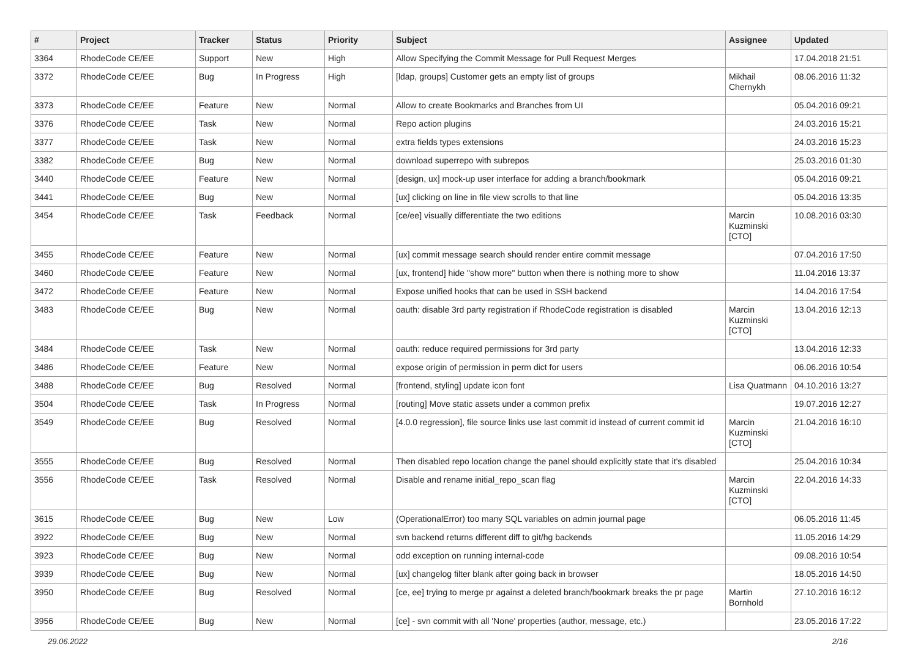| # | Project | Tracker | Status | Priority | Subject | Assignee | Updated |
| --- | --- | --- | --- | --- | --- | --- | --- |
| 3364 | RhodeCode CE/EE | Support | New | High | Allow Specifying the Commit Message for Pull Request Merges | | 17.04.2018 21:51 |
| 3372 | RhodeCode CE/EE | Bug | In Progress | High | [ldap, groups] Customer gets an empty list of groups | Mikhail Chernykh | 08.06.2016 11:32 |
| 3373 | RhodeCode CE/EE | Feature | New | Normal | Allow to create Bookmarks and Branches from UI | | 05.04.2016 09:21 |
| 3376 | RhodeCode CE/EE | Task | New | Normal | Repo action plugins | | 24.03.2016 15:21 |
| 3377 | RhodeCode CE/EE | Task | New | Normal | extra fields types extensions | | 24.03.2016 15:23 |
| 3382 | RhodeCode CE/EE | Bug | New | Normal | download superrepo with subrepos | | 25.03.2016 01:30 |
| 3440 | RhodeCode CE/EE | Feature | New | Normal | [design, ux] mock-up user interface for adding a branch/bookmark | | 05.04.2016 09:21 |
| 3441 | RhodeCode CE/EE | Bug | New | Normal | [ux] clicking on line in file view scrolls to that line | | 05.04.2016 13:35 |
| 3454 | RhodeCode CE/EE | Task | Feedback | Normal | [ce/ee] visually differentiate the two editions | Marcin Kuzminski [CTO] | 10.08.2016 03:30 |
| 3455 | RhodeCode CE/EE | Feature | New | Normal | [ux] commit message search should render entire commit message | | 07.04.2016 17:50 |
| 3460 | RhodeCode CE/EE | Feature | New | Normal | [ux, frontend] hide "show more" button when there is nothing more to show | | 11.04.2016 13:37 |
| 3472 | RhodeCode CE/EE | Feature | New | Normal | Expose unified hooks that can be used in SSH backend | | 14.04.2016 17:54 |
| 3483 | RhodeCode CE/EE | Bug | New | Normal | oauth: disable 3rd party registration if RhodeCode registration is disabled | Marcin Kuzminski [CTO] | 13.04.2016 12:13 |
| 3484 | RhodeCode CE/EE | Task | New | Normal | oauth: reduce required permissions for 3rd party | | 13.04.2016 12:33 |
| 3486 | RhodeCode CE/EE | Feature | New | Normal | expose origin of permission in perm dict for users | | 06.06.2016 10:54 |
| 3488 | RhodeCode CE/EE | Bug | Resolved | Normal | [frontend, styling] update icon font | Lisa Quatmann | 04.10.2016 13:27 |
| 3504 | RhodeCode CE/EE | Task | In Progress | Normal | [routing] Move static assets under a common prefix | | 19.07.2016 12:27 |
| 3549 | RhodeCode CE/EE | Bug | Resolved | Normal | [4.0.0 regression], file source links use last commit id instead of current commit id | Marcin Kuzminski [CTO] | 21.04.2016 16:10 |
| 3555 | RhodeCode CE/EE | Bug | Resolved | Normal | Then disabled repo location change the panel should explicitly state that it's disabled | | 25.04.2016 10:34 |
| 3556 | RhodeCode CE/EE | Task | Resolved | Normal | Disable and rename initial_repo_scan flag | Marcin Kuzminski [CTO] | 22.04.2016 14:33 |
| 3615 | RhodeCode CE/EE | Bug | New | Low | (OperationalError) too many SQL variables on admin journal page | | 06.05.2016 11:45 |
| 3922 | RhodeCode CE/EE | Bug | New | Normal | svn backend returns different diff to git/hg backends | | 11.05.2016 14:29 |
| 3923 | RhodeCode CE/EE | Bug | New | Normal | odd exception on running internal-code | | 09.08.2016 10:54 |
| 3939 | RhodeCode CE/EE | Bug | New | Normal | [ux] changelog filter blank after going back in browser | | 18.05.2016 14:50 |
| 3950 | RhodeCode CE/EE | Bug | Resolved | Normal | [ce, ee] trying to merge pr against a deleted branch/bookmark breaks the pr page | Martin Bornhold | 27.10.2016 16:12 |
| 3956 | RhodeCode CE/EE | Bug | New | Normal | [ce] - svn commit with all 'None' properties (author, message, etc.) | | 23.05.2016 17:22 |
29.06.2022 2/16